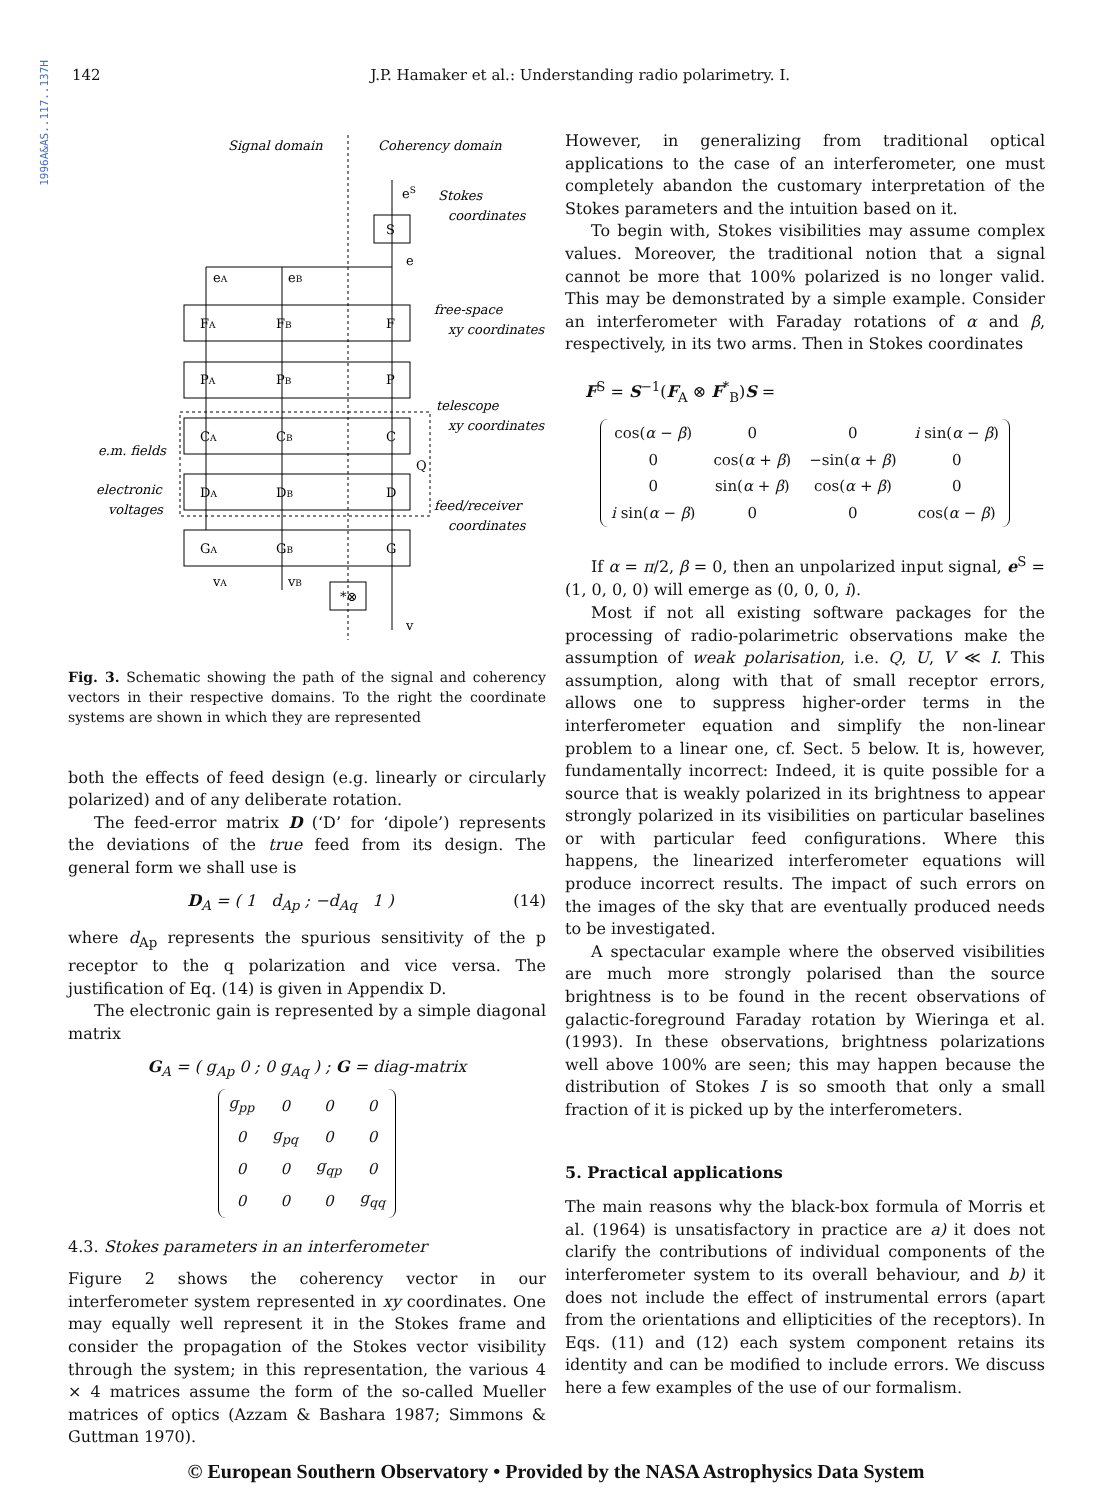1996A&AS..117..137H
142 J.P. Hamaker et al.: Understanding radio polarimetry. I.
Signal domain
Coherency domain
S
F
P
C
D
G
*⊗
FA
FB
PA
PB
CA
CB
DA
DB
GA
GB
eS
e
eA
eB
vA
vB
v
Q
Stokes
coordinates
free-space
xy coordinates
telescope
xy coordinates
feed/receiver
coordinates
e.m. fields
electronic
voltages
Fig. 3. Schematic showing the path of the signal and coherency vectors in their respective domains. To the right the coordinate systems are shown in which they are represented
both the effects of feed design (e.g. linearly or circularly polarized) and of any deliberate rotation.
The feed-error matrix D (‘D’ for ‘dipole’) represents the deviations of the true feed from its design. The general form we shall use is
D<sub>A</sub> = ( 1 d<sub>Ap</sub> ; −d<sub>Aq</sub> 1 ) (14)
where d<sub>Ap</sub> represents the spurious sensitivity of the p receptor to the q polarization and vice versa. The justification of Eq. (14) is given in Appendix D.
The electronic gain is represented by a simple diagonal matrix
G<sub>A</sub> = ( g<sub>Ap</sub> 0 ; 0 g<sub>Aq</sub> ) ; G = diag-matrix
| g<sub>pp</sub> | 0 | 0 | 0 |
| 0 | g<sub>pq</sub> | 0 | 0 |
| 0 | 0 | g<sub>qp</sub> | 0 |
| 0 | 0 | 0 | g<sub>qq</sub> |
4.3. Stokes parameters in an interferometer
Figure 2 shows the coherency vector in our interferometer system represented in xy coordinates. One may equally well represent it in the Stokes frame and consider the propagation of the Stokes vector visibility through the system; in this representation, the various 4 × 4 matrices assume the form of the so-called Mueller matrices of optics (Azzam & Bashara 1987; Simmons & Guttman 1970).
However, in generalizing from traditional optical applications to the case of an interferometer, one must completely abandon the customary interpretation of the Stokes parameters and the intuition based on it.
To begin with, Stokes visibilities may assume complex values. Moreover, the traditional notion that a signal cannot be more that 100% polarized is no longer valid. This may be demonstrated by a simple example. Consider an interferometer with Faraday rotations of α and β, respectively, in its two arms. Then in Stokes coordinates
F<sup>S</sup> = S<sup>−1</sup>(F<sub>A</sub> ⊗ F<sup>*</sup><sub>B</sub>)S =
| cos( α − β ) | 0 | 0 | i sin( α − β ) |
| 0 | cos( α + β ) | −sin( α + β ) | 0 |
| 0 | sin( α + β ) | cos( α + β ) | 0 |
| i sin( α − β ) | 0 | 0 | cos( α − β ) |
If α = π/2, β = 0, then an unpolarized input signal, e<sup>S</sup> = (1, 0, 0, 0) will emerge as (0, 0, 0, i).
Most if not all existing software packages for the processing of radio-polarimetric observations make the assumption of weak polarisation, i.e. Q, U, V ≪ I. This assumption, along with that of small receptor errors, allows one to suppress higher-order terms in the interferometer equation and simplify the non-linear problem to a linear one, cf. Sect. 5 below. It is, however, fundamentally incorrect: Indeed, it is quite possible for a source that is weakly polarized in its brightness to appear strongly polarized in its visibilities on particular baselines or with particular feed configurations. Where this happens, the linearized interferometer equations will produce incorrect results. The impact of such errors on the images of the sky that are eventually produced needs to be investigated.
A spectacular example where the observed visibilities are much more strongly polarised than the source brightness is to be found in the recent observations of galactic-foreground Faraday rotation by Wieringa et al. (1993). In these observations, brightness polarizations well above 100% are seen; this may happen because the distribution of Stokes I is so smooth that only a small fraction of it is picked up by the interferometers.
5. Practical applications
The main reasons why the black-box formula of Morris et al. (1964) is unsatisfactory in practice are a) it does not clarify the contributions of individual components of the interferometer system to its overall behaviour, and b) it does not include the effect of instrumental errors (apart from the orientations and ellipticities of the receptors). In Eqs. (11) and (12) each system component retains its identity and can be modified to include errors. We discuss here a few examples of the use of our formalism.
© European Southern Observatory • Provided by the NASA Astrophysics Data System